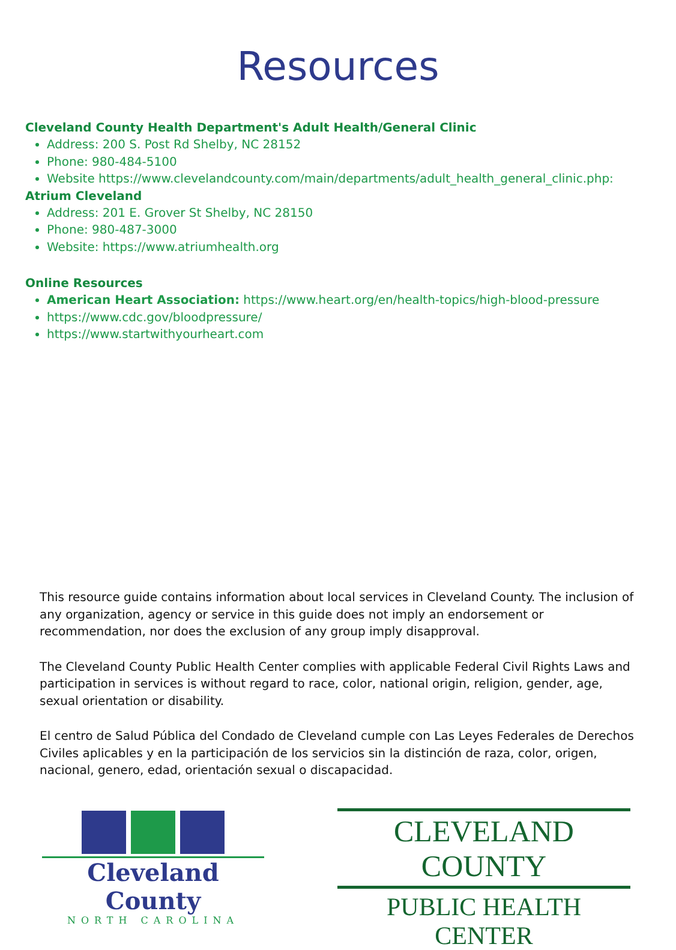Resources
Cleveland County Health Department's Adult Health/General Clinic
Address: 200 S. Post Rd Shelby, NC 28152
Phone: 980-484-5100
Website https://www.clevelandcounty.com/main/departments/adult_health_general_clinic.php:
Atrium Cleveland
Address: 201 E. Grover St Shelby, NC 28150
Phone: 980-487-3000
Website: https://www.atriumhealth.org
Online Resources
American Heart Association: https://www.heart.org/en/health-topics/high-blood-pressure
https://www.cdc.gov/bloodpressure/
https://www.startwithyourheart.com
This resource guide contains information about local services in Cleveland County. The inclusion of any organization, agency or service in this guide does not imply an endorsement or recommendation, nor does the exclusion of any group imply disapproval.
The Cleveland County Public Health Center complies with applicable Federal Civil Rights Laws and participation in services is without regard to race, color, national origin, religion, gender, age, sexual orientation or disability.
El centro de Salud Pública del Condado de Cleveland cumple con Las Leyes Federales de Derechos Civiles aplicables y en la participación de los servicios sin la distinción de raza, color, origen, nacional, genero, edad, orientación sexual o discapacidad.
Cleveland County
NORTH CAROLINA
CLEVELAND COUNTY
PUBLIC HEALTH CENTER